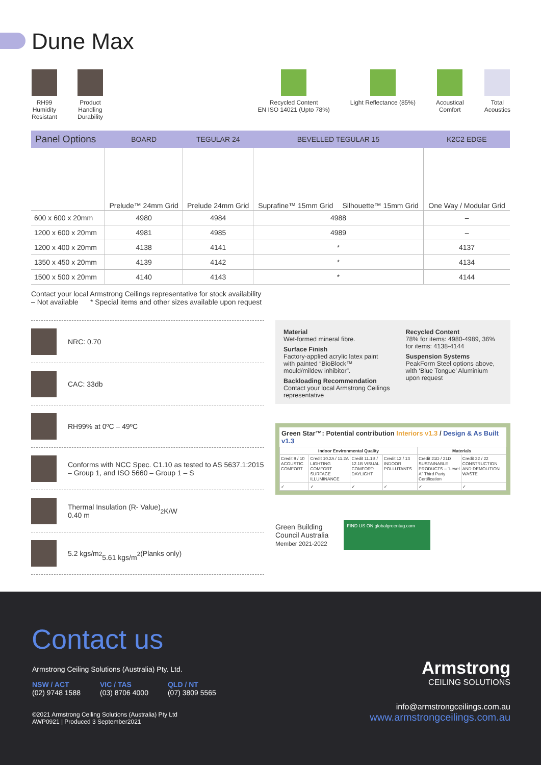Dune Max
RH99
Humidity
Resistant
Product
Handling
Durability
Recycled Content
EN ISO 14021 (Upto 78%)
Light Reflectance (85%) Acoustical
Comfort
Total
Acoustics
| Panel Options | BOARD | TEGULAR 24 | BEVELLED TEGULAR 15 | | K2C2 EDGE |
| --- | --- | --- | --- | --- | --- |
| | Prelude™ 24mm Grid | Prelude 24mm Grid | Suprafine™ 15mm Grid | Silhouette™ 15mm Grid | One Way / Modular Grid |
| 600 x 600 x 20mm | 4980 | 4984 | 4988 | | – |
| 1200 x 600 x 20mm | 4981 | 4985 | 4989 | | – |
| 1200 x 400 x 20mm | 4138 | 4141 | * | | 4137 |
| 1350 x 450 x 20mm | 4139 | 4142 | * | | 4134 |
| 1500 x 500 x 20mm | 4140 | 4143 | * | | 4144 |
Contact your local Armstrong Ceilings representative for stock availability
– Not available * Special items and other sizes available upon request
NRC: 0.70
CAC: 33db
RH99% at 0ºC – 49ºC
Conforms with NCC Spec. C1.10 as tested to AS 5637.1:2015 – Group 1, and ISO 5660 – Group 1 – S
Thermal Insulation (R- Value)
0.40 m<sup>2</sup>K/W
5.2 kgs/m<sup>2</sup>
5.61 kgs/m<sup>2</sup> (Planks only)
Material
Wet-formed mineral fibre.
Surface Finish
Factory-applied acrylic latex paint with painted “BioBlock™ mould/mildew inhibitor”.
Backloading Recommendation
Contact your local Armstrong Ceilings representative
Recycled Content
78% for items: 4980-4989, 36% for items: 4138-4144
Suspension Systems
PeakForm Steel options above, with ‘Blue Tongue’ Aluminium upon request
Green Star™: Potential contribution Interiors v1.3 / Design & As Built v1.3
| Indoor Environmental Quality | | | | Materials | |
| --- | --- | --- | --- | --- | --- |
| Credit 9 / 10 ACOUSTIC COMFORT | Credit 10.2A / 11.2A LIGHTING COMFORT SURFACE ILLUMINANCE | Credit 11.1B / 12.1B VISUAL COMFORT: DAYLIGHT | Credit 12 / 13 INDOOR POLLUTANTS | Credit 21D / 21D SUSTAINABLE PRODUCTS – “Level A” Third Party Certification | Credit 22 / 22 CONSTRUCTION AND DEMOLITION WASTE |
| ✓ | ✓ | ✓ | ✓ | ✓ | ✓ |
Green Building
Council Australia
Member 2021-2022
FIND US ON globalgreentag.com
Contact us
Armstrong Ceiling Solutions (Australia) Pty. Ltd.
NSW / ACT
(02) 9748 1588
VIC / TAS
(03) 8706 4000
QLD / NT
(07) 3809 5565
©2021 Armstrong Ceiling Solutions (Australia) Pty Ltd
AWP0921 | Produced 3 September2021
Armstrong
CEILING SOLUTIONS
info@armstrongceilings.com.au
www.armstrongceilings.com.au